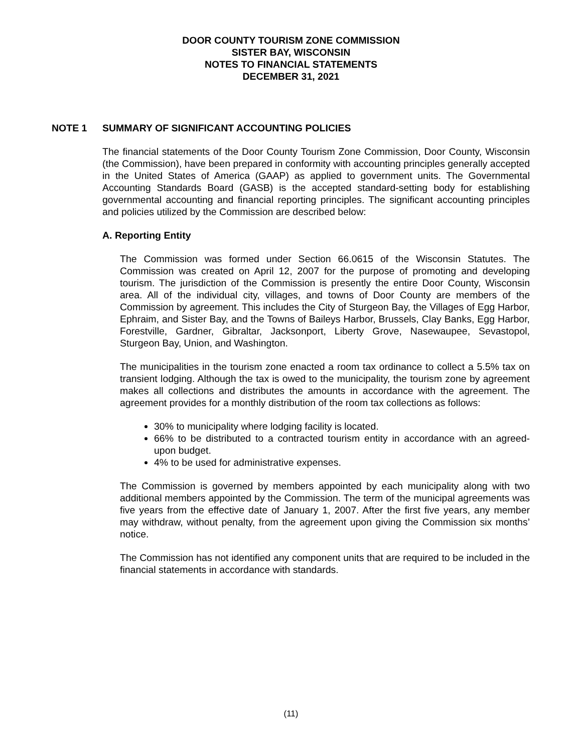DOOR COUNTY TOURISM ZONE COMMISSION
SISTER BAY, WISCONSIN
NOTES TO FINANCIAL STATEMENTS
DECEMBER 31, 2021
NOTE 1 SUMMARY OF SIGNIFICANT ACCOUNTING POLICIES
The financial statements of the Door County Tourism Zone Commission, Door County, Wisconsin (the Commission), have been prepared in conformity with accounting principles generally accepted in the United States of America (GAAP) as applied to government units. The Governmental Accounting Standards Board (GASB) is the accepted standard-setting body for establishing governmental accounting and financial reporting principles. The significant accounting principles and policies utilized by the Commission are described below:
A. Reporting Entity
The Commission was formed under Section 66.0615 of the Wisconsin Statutes. The Commission was created on April 12, 2007 for the purpose of promoting and developing tourism. The jurisdiction of the Commission is presently the entire Door County, Wisconsin area. All of the individual city, villages, and towns of Door County are members of the Commission by agreement. This includes the City of Sturgeon Bay, the Villages of Egg Harbor, Ephraim, and Sister Bay, and the Towns of Baileys Harbor, Brussels, Clay Banks, Egg Harbor, Forestville, Gardner, Gibraltar, Jacksonport, Liberty Grove, Nasewaupee, Sevastopol, Sturgeon Bay, Union, and Washington.
The municipalities in the tourism zone enacted a room tax ordinance to collect a 5.5% tax on transient lodging. Although the tax is owed to the municipality, the tourism zone by agreement makes all collections and distributes the amounts in accordance with the agreement. The agreement provides for a monthly distribution of the room tax collections as follows:
30% to municipality where lodging facility is located.
66% to be distributed to a contracted tourism entity in accordance with an agreed-upon budget.
4% to be used for administrative expenses.
The Commission is governed by members appointed by each municipality along with two additional members appointed by the Commission. The term of the municipal agreements was five years from the effective date of January 1, 2007. After the first five years, any member may withdraw, without penalty, from the agreement upon giving the Commission six months’ notice.
The Commission has not identified any component units that are required to be included in the financial statements in accordance with standards.
(11)